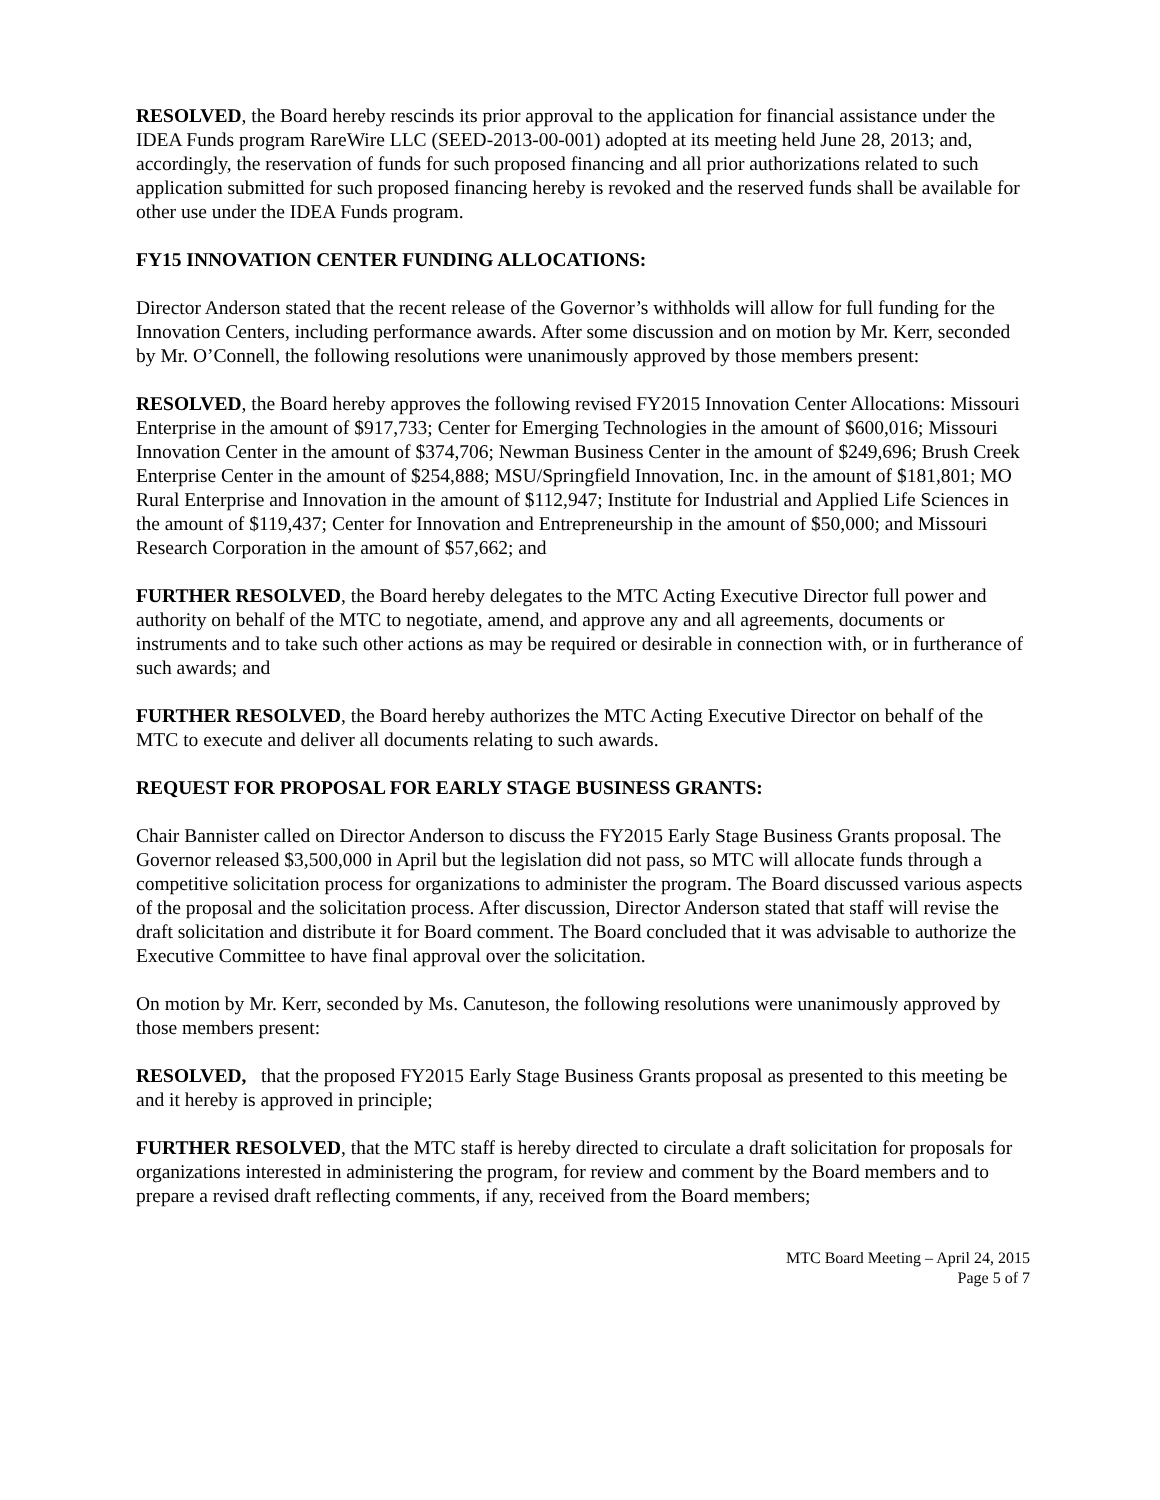RESOLVED, the Board hereby rescinds its prior approval to the application for financial assistance under the IDEA Funds program RareWire LLC (SEED-2013-00-001) adopted at its meeting held June 28, 2013; and, accordingly, the reservation of funds for such proposed financing and all prior authorizations related to such application submitted for such proposed financing hereby is revoked and the reserved funds shall be available for other use under the IDEA Funds program.
FY15 INNOVATION CENTER FUNDING ALLOCATIONS:
Director Anderson stated that the recent release of the Governor’s withholds will allow for full funding for the Innovation Centers, including performance awards. After some discussion and on motion by Mr. Kerr, seconded by Mr. O’Connell, the following resolutions were unanimously approved by those members present:
RESOLVED, the Board hereby approves the following revised FY2015 Innovation Center Allocations: Missouri Enterprise in the amount of $917,733; Center for Emerging Technologies in the amount of $600,016; Missouri Innovation Center in the amount of $374,706; Newman Business Center in the amount of $249,696; Brush Creek Enterprise Center in the amount of $254,888; MSU/Springfield Innovation, Inc. in the amount of $181,801; MO Rural Enterprise and Innovation in the amount of $112,947; Institute for Industrial and Applied Life Sciences in the amount of $119,437; Center for Innovation and Entrepreneurship in the amount of $50,000; and Missouri Research Corporation in the amount of $57,662; and
FURTHER RESOLVED, the Board hereby delegates to the MTC Acting Executive Director full power and authority on behalf of the MTC to negotiate, amend, and approve any and all agreements, documents or instruments and to take such other actions as may be required or desirable in connection with, or in furtherance of such awards; and
FURTHER RESOLVED, the Board hereby authorizes the MTC Acting Executive Director on behalf of the MTC to execute and deliver all documents relating to such awards.
REQUEST FOR PROPOSAL FOR EARLY STAGE BUSINESS GRANTS:
Chair Bannister called on Director Anderson to discuss the FY2015 Early Stage Business Grants proposal. The Governor released $3,500,000 in April but the legislation did not pass, so MTC will allocate funds through a competitive solicitation process for organizations to administer the program. The Board discussed various aspects of the proposal and the solicitation process. After discussion, Director Anderson stated that staff will revise the draft solicitation and distribute it for Board comment. The Board concluded that it was advisable to authorize the Executive Committee to have final approval over the solicitation.
On motion by Mr. Kerr, seconded by Ms. Canuteson, the following resolutions were unanimously approved by those members present:
RESOLVED, that the proposed FY2015 Early Stage Business Grants proposal as presented to this meeting be and it hereby is approved in principle;
FURTHER RESOLVED, that the MTC staff is hereby directed to circulate a draft solicitation for proposals for organizations interested in administering the program, for review and comment by the Board members and to prepare a revised draft reflecting comments, if any, received from the Board members;
MTC Board Meeting – April 24, 2015
Page 5 of 7